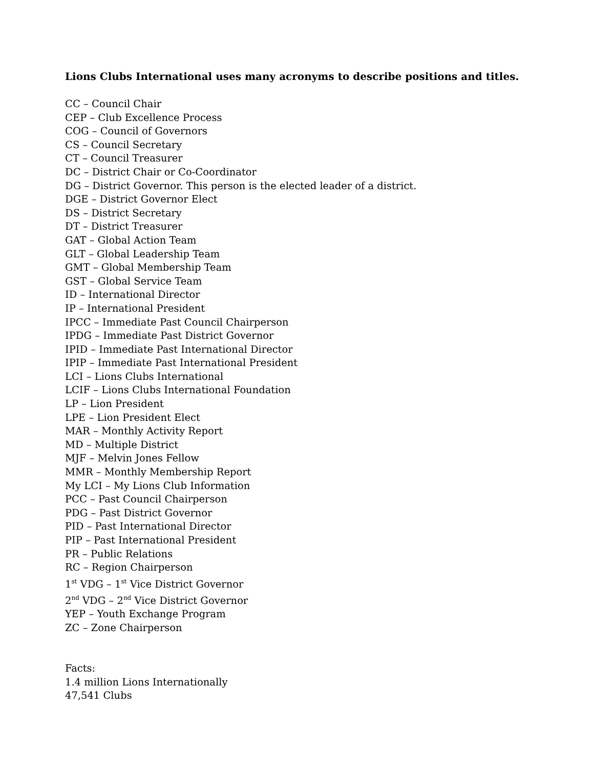Lions Clubs International uses many acronyms to describe positions and titles.
CC – Council Chair
CEP – Club Excellence Process
COG – Council of Governors
CS – Council Secretary
CT – Council Treasurer
DC – District Chair or Co-Coordinator
DG – District Governor. This person is the elected leader of a district.
DGE – District Governor Elect
DS – District Secretary
DT – District Treasurer
GAT – Global Action Team
GLT – Global Leadership Team
GMT – Global Membership Team
GST – Global Service Team
ID – International Director
IP – International President
IPCC – Immediate Past Council Chairperson
IPDG – Immediate Past District Governor
IPID – Immediate Past International Director
IPIP – Immediate Past International President
LCI – Lions Clubs International
LCIF – Lions Clubs International Foundation
LP – Lion President
LPE – Lion President Elect
MAR – Monthly Activity Report
MD – Multiple District
MJF – Melvin Jones Fellow
MMR – Monthly Membership Report
My LCI – My Lions Club Information
PCC – Past Council Chairperson
PDG – Past District Governor
PID – Past International Director
PIP – Past International President
PR – Public Relations
RC – Region Chairperson
1<sup>st</sup> VDG – 1<sup>st</sup> Vice District Governor
2<sup>nd</sup> VDG – 2<sup>nd</sup> Vice District Governor
YEP – Youth Exchange Program
ZC – Zone Chairperson
Facts:
1.4 million Lions Internationally
47,541 Clubs